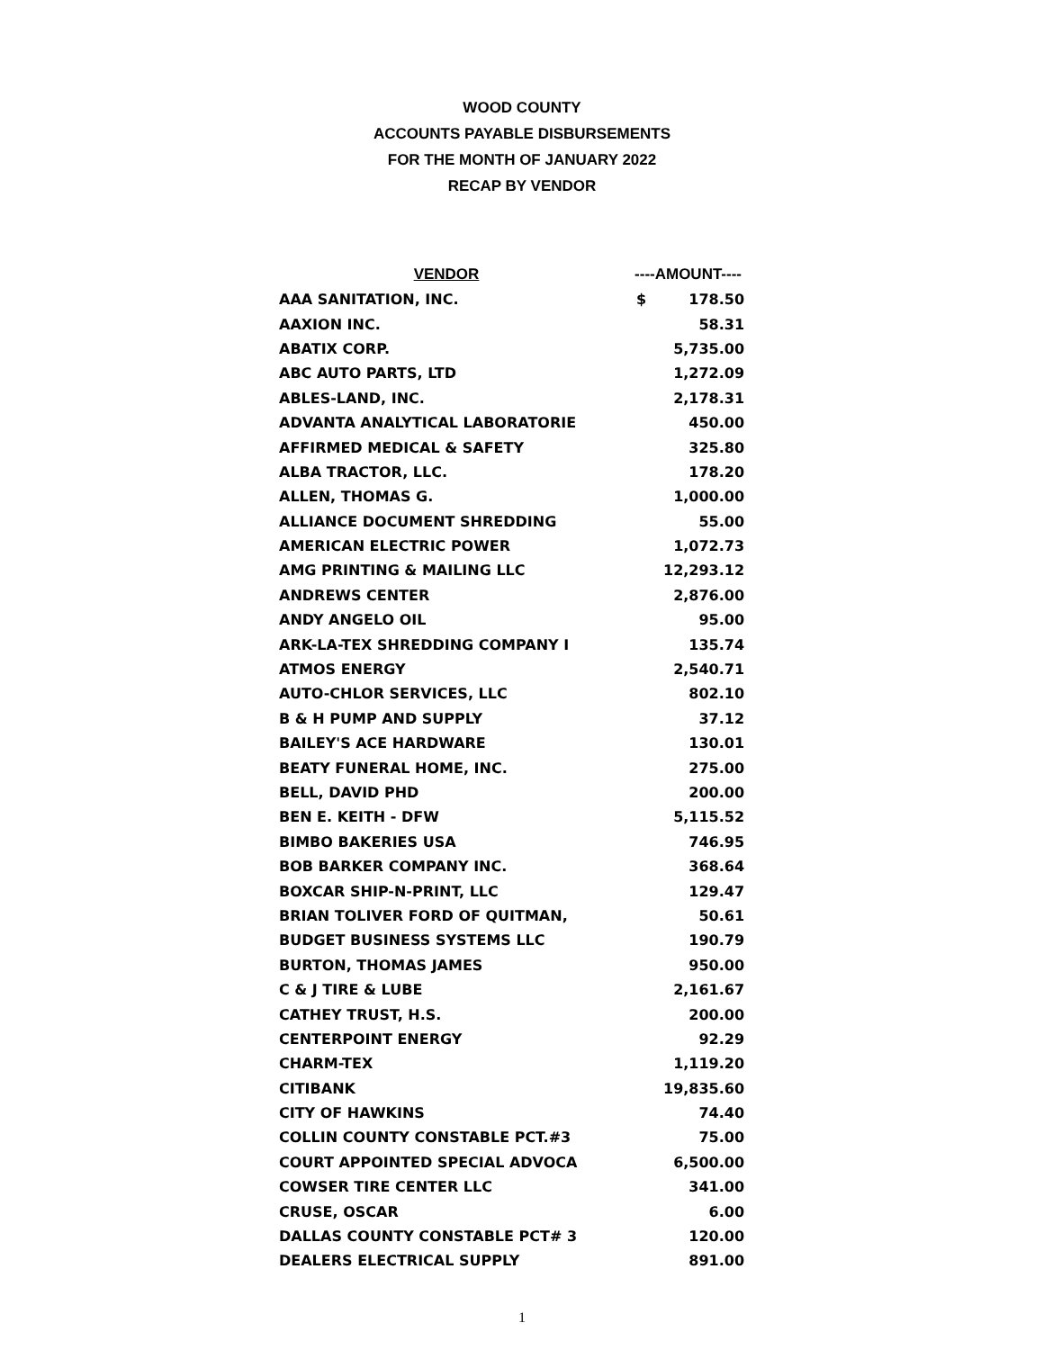WOOD COUNTY
ACCOUNTS PAYABLE DISBURSEMENTS
FOR THE MONTH OF JANUARY 2022
RECAP BY VENDOR
| VENDOR | ----AMOUNT---- | |
| --- | --- | --- |
| AAA SANITATION, INC. | $ | 178.50 |
| AAXION INC. | | 58.31 |
| ABATIX CORP. | | 5,735.00 |
| ABC AUTO PARTS, LTD | | 1,272.09 |
| ABLES-LAND, INC. | | 2,178.31 |
| ADVANTA ANALYTICAL LABORATORIE | | 450.00 |
| AFFIRMED MEDICAL & SAFETY | | 325.80 |
| ALBA TRACTOR, LLC. | | 178.20 |
| ALLEN, THOMAS G. | | 1,000.00 |
| ALLIANCE DOCUMENT SHREDDING | | 55.00 |
| AMERICAN ELECTRIC POWER | | 1,072.73 |
| AMG PRINTING & MAILING LLC | | 12,293.12 |
| ANDREWS CENTER | | 2,876.00 |
| ANDY ANGELO OIL | | 95.00 |
| ARK-LA-TEX SHREDDING COMPANY I | | 135.74 |
| ATMOS ENERGY | | 2,540.71 |
| AUTO-CHLOR SERVICES, LLC | | 802.10 |
| B & H PUMP AND SUPPLY | | 37.12 |
| BAILEY'S ACE HARDWARE | | 130.01 |
| BEATY FUNERAL HOME, INC. | | 275.00 |
| BELL, DAVID PHD | | 200.00 |
| BEN E. KEITH - DFW | | 5,115.52 |
| BIMBO BAKERIES USA | | 746.95 |
| BOB BARKER COMPANY INC. | | 368.64 |
| BOXCAR SHIP-N-PRINT, LLC | | 129.47 |
| BRIAN TOLIVER FORD OF QUITMAN, | | 50.61 |
| BUDGET BUSINESS SYSTEMS LLC | | 190.79 |
| BURTON, THOMAS JAMES | | 950.00 |
| C & J TIRE & LUBE | | 2,161.67 |
| CATHEY TRUST, H.S. | | 200.00 |
| CENTERPOINT ENERGY | | 92.29 |
| CHARM-TEX | | 1,119.20 |
| CITIBANK | | 19,835.60 |
| CITY OF HAWKINS | | 74.40 |
| COLLIN COUNTY CONSTABLE PCT.#3 | | 75.00 |
| COURT APPOINTED SPECIAL ADVOCA | | 6,500.00 |
| COWSER TIRE CENTER LLC | | 341.00 |
| CRUSE, OSCAR | | 6.00 |
| DALLAS COUNTY CONSTABLE PCT# 3 | | 120.00 |
| DEALERS ELECTRICAL SUPPLY | | 891.00 |
1